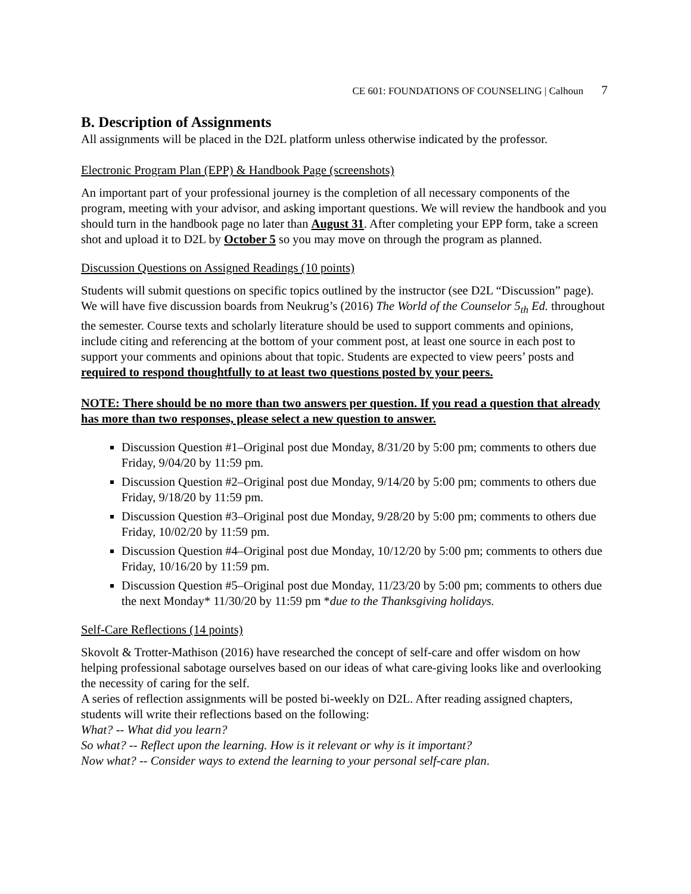CE 601: FOUNDATIONS OF COUNSELING | Calhoun 7
B. Description of Assignments
All assignments will be placed in the D2L platform unless otherwise indicated by the professor.
Electronic Program Plan (EPP) & Handbook Page (screenshots)
An important part of your professional journey is the completion of all necessary components of the program, meeting with your advisor, and asking important questions. We will review the handbook and you should turn in the handbook page no later than August 31. After completing your EPP form, take a screen shot and upload it to D2L by October 5 so you may move on through the program as planned.
Discussion Questions on Assigned Readings (10 points)
Students will submit questions on specific topics outlined by the instructor (see D2L “Discussion” page). We will have five discussion boards from Neukrug’s (2016) The World of the Counselor 5<sub>th</sub> Ed. throughout the semester. Course texts and scholarly literature should be used to support comments and opinions, include citing and referencing at the bottom of your comment post, at least one source in each post to support your comments and opinions about that topic. Students are expected to view peers’ posts and required to respond thoughtfully to at least two questions posted by your peers.
NOTE: There should be no more than two answers per question. If you read a question that already has more than two responses, please select a new question to answer.
Discussion Question #1–Original post due Monday, 8/31/20 by 5:00 pm; comments to others due Friday, 9/04/20 by 11:59 pm.
Discussion Question #2–Original post due Monday, 9/14/20 by 5:00 pm; comments to others due Friday, 9/18/20 by 11:59 pm.
Discussion Question #3–Original post due Monday, 9/28/20 by 5:00 pm; comments to others due Friday, 10/02/20 by 11:59 pm.
Discussion Question #4–Original post due Monday, 10/12/20 by 5:00 pm; comments to others due Friday, 10/16/20 by 11:59 pm.
Discussion Question #5–Original post due Monday, 11/23/20 by 5:00 pm; comments to others due the next Monday* 11/30/20 by 11:59 pm *due to the Thanksgiving holidays.
Self-Care Reflections (14 points)
Skovolt & Trotter-Mathison (2016) have researched the concept of self-care and offer wisdom on how helping professional sabotage ourselves based on our ideas of what care-giving looks like and overlooking the necessity of caring for the self.
A series of reflection assignments will be posted bi-weekly on D2L. After reading assigned chapters, students will write their reflections based on the following:
What? -- What did you learn?
So what? -- Reflect upon the learning. How is it relevant or why is it important?
Now what? -- Consider ways to extend the learning to your personal self-care plan.